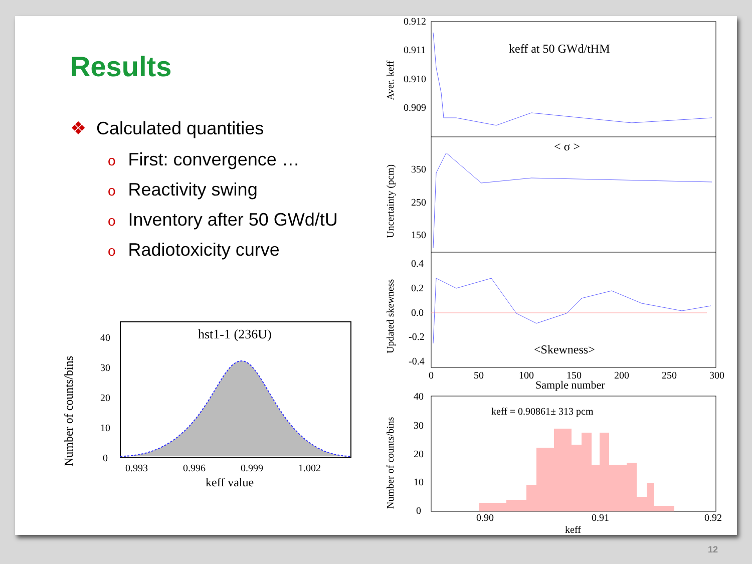Results
❖ Calculated quantities
o First: convergence …
o Reactivity swing
o Inventory after 50 GWd/tU
o Radiotoxicity curve
hst1-1 (236U)
40
30
20
10
0
0.993
0.996
0.999
1.002
keff value
Number of counts/bins
0.912
0.911
0.910
0.909
keff at 50 GWd/tHM
Aver. keff
< σ >
350
250
150
Uncertainty (pcm)
0.4
0.2
0.0
-0.2
-0.4
<Skewness>
Updated skewness
0
50
100
150
200
250
300
Sample number
keff = 0.90861± 313 pcm
40
30
20
10
0
0.90
0.91
0.92
keff
Number of counts/bins
12